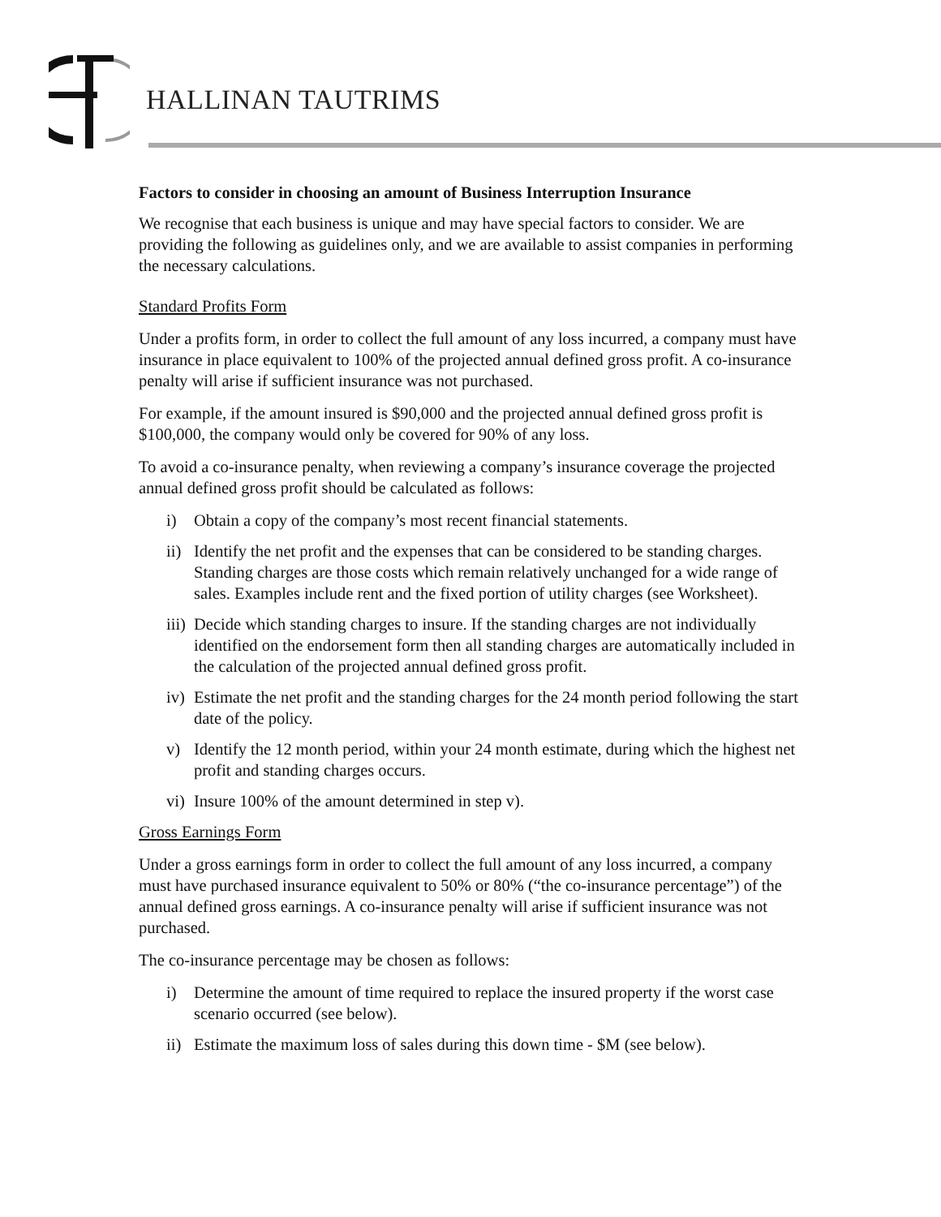HALLINAN TAUTRIMS
Factors to consider in choosing an amount of Business Interruption Insurance
We recognise that each business is unique and may have special factors to consider. We are providing the following as guidelines only, and we are available to assist companies in performing the necessary calculations.
Standard Profits Form
Under a profits form, in order to collect the full amount of any loss incurred, a company must have insurance in place equivalent to 100% of the projected annual defined gross profit. A co-insurance penalty will arise if sufficient insurance was not purchased.
For example, if the amount insured is $90,000 and the projected annual defined gross profit is $100,000, the company would only be covered for 90% of any loss.
To avoid a co-insurance penalty, when reviewing a company’s insurance coverage the projected annual defined gross profit should be calculated as follows:
i) Obtain a copy of the company’s most recent financial statements.
ii) Identify the net profit and the expenses that can be considered to be standing charges. Standing charges are those costs which remain relatively unchanged for a wide range of sales. Examples include rent and the fixed portion of utility charges (see Worksheet).
iii) Decide which standing charges to insure. If the standing charges are not individually identified on the endorsement form then all standing charges are automatically included in the calculation of the projected annual defined gross profit.
iv) Estimate the net profit and the standing charges for the 24 month period following the start date of the policy.
v) Identify the 12 month period, within your 24 month estimate, during which the highest net profit and standing charges occurs.
vi) Insure 100% of the amount determined in step v).
Gross Earnings Form
Under a gross earnings form in order to collect the full amount of any loss incurred, a company must have purchased insurance equivalent to 50% or 80% (“the co-insurance percentage”) of the annual defined gross earnings. A co-insurance penalty will arise if sufficient insurance was not purchased.
The co-insurance percentage may be chosen as follows:
i) Determine the amount of time required to replace the insured property if the worst case scenario occurred (see below).
ii) Estimate the maximum loss of sales during this down time - $M (see below).